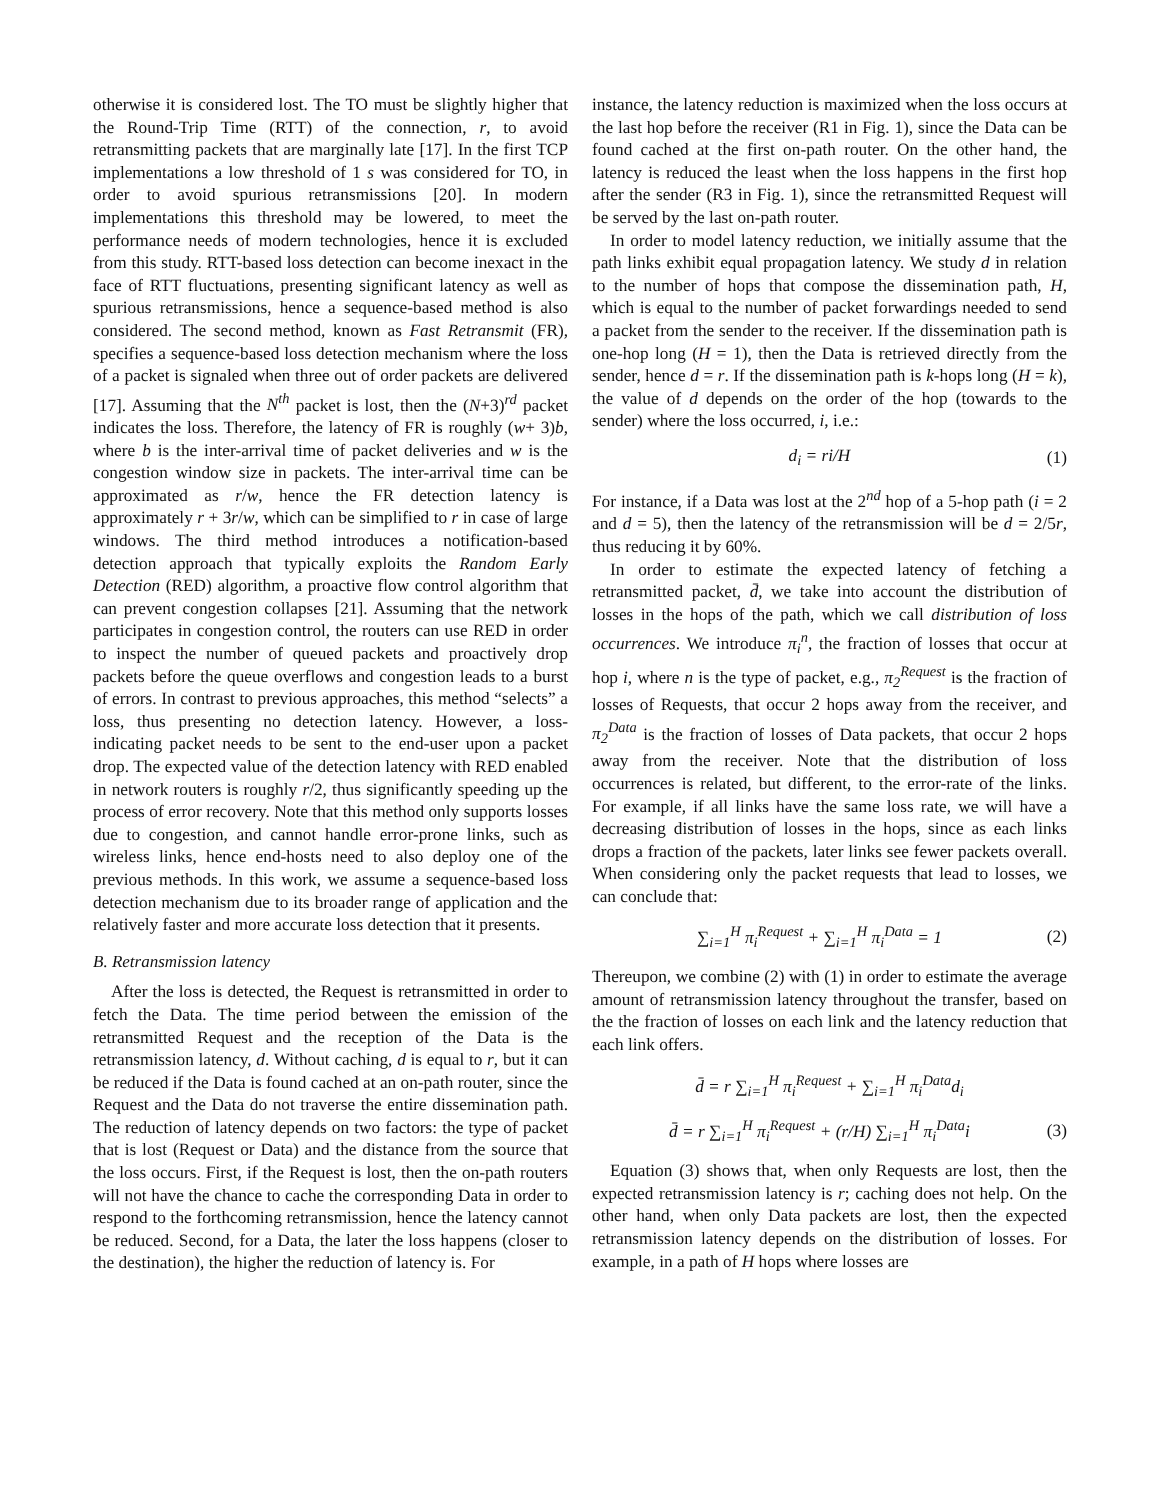otherwise it is considered lost. The TO must be slightly higher that the Round-Trip Time (RTT) of the connection, r, to avoid retransmitting packets that are marginally late [17]. In the first TCP implementations a low threshold of 1 s was considered for TO, in order to avoid spurious retransmissions [20]. In modern implementations this threshold may be lowered, to meet the performance needs of modern technologies, hence it is excluded from this study. RTT-based loss detection can become inexact in the face of RTT fluctuations, presenting significant latency as well as spurious retransmissions, hence a sequence-based method is also considered. The second method, known as Fast Retransmit (FR), specifies a sequence-based loss detection mechanism where the loss of a packet is signaled when three out of order packets are delivered [17]. Assuming that the N<sup>th</sup> packet is lost, then the (N+3)<sup>rd</sup> packet indicates the loss. Therefore, the latency of FR is roughly (w+ 3)b, where b is the inter-arrival time of packet deliveries and w is the congestion window size in packets. The inter-arrival time can be approximated as r/w, hence the FR detection latency is approximately r + 3r/w, which can be simplified to r in case of large windows. The third method introduces a notification-based detection approach that typically exploits the Random Early Detection (RED) algorithm, a proactive flow control algorithm that can prevent congestion collapses [21]. Assuming that the network participates in congestion control, the routers can use RED in order to inspect the number of queued packets and proactively drop packets before the queue overflows and congestion leads to a burst of errors. In contrast to previous approaches, this method “selects” a loss, thus presenting no detection latency. However, a loss-indicating packet needs to be sent to the end-user upon a packet drop. The expected value of the detection latency with RED enabled in network routers is roughly r/2, thus significantly speeding up the process of error recovery. Note that this method only supports losses due to congestion, and cannot handle error-prone links, such as wireless links, hence end-hosts need to also deploy one of the previous methods. In this work, we assume a sequence-based loss detection mechanism due to its broader range of application and the relatively faster and more accurate loss detection that it presents.
B. Retransmission latency
After the loss is detected, the Request is retransmitted in order to fetch the Data. The time period between the emission of the retransmitted Request and the reception of the Data is the retransmission latency, d. Without caching, d is equal to r, but it can be reduced if the Data is found cached at an on-path router, since the Request and the Data do not traverse the entire dissemination path. The reduction of latency depends on two factors: the type of packet that is lost (Request or Data) and the distance from the source that the loss occurs. First, if the Request is lost, then the on-path routers will not have the chance to cache the corresponding Data in order to respond to the forthcoming retransmission, hence the latency cannot be reduced. Second, for a Data, the later the loss happens (closer to the destination), the higher the reduction of latency is. For
instance, the latency reduction is maximized when the loss occurs at the last hop before the receiver (R1 in Fig. 1), since the Data can be found cached at the first on-path router. On the other hand, the latency is reduced the least when the loss happens in the first hop after the sender (R3 in Fig. 1), since the retransmitted Request will be served by the last on-path router.
In order to model latency reduction, we initially assume that the path links exhibit equal propagation latency. We study d in relation to the number of hops that compose the dissemination path, H, which is equal to the number of packet forwardings needed to send a packet from the sender to the receiver. If the dissemination path is one-hop long (H = 1), then the Data is retrieved directly from the sender, hence d = r. If the dissemination path is k-hops long (H = k), the value of d depends on the order of the hop (towards to the sender) where the loss occurred, i, i.e.:
d<sub>i</sub> = ri/H (1)
For instance, if a Data was lost at the 2<sup>nd</sup> hop of a 5-hop path (i = 2 and d = 5), then the latency of the retransmission will be d = 2/5r, thus reducing it by 60%.
In order to estimate the expected latency of fetching a retransmitted packet, d̄, we take into account the distribution of losses in the hops of the path, which we call distribution of loss occurrences. We introduce π<sub>i</sub><sup>n</sup>, the fraction of losses that occur at hop i, where n is the type of packet, e.g., π<sub>2</sub><sup>Request</sup> is the fraction of losses of Requests, that occur 2 hops away from the receiver, and π<sub>2</sub><sup>Data</sup> is the fraction of losses of Data packets, that occur 2 hops away from the receiver. Note that the distribution of loss occurrences is related, but different, to the error-rate of the links. For example, if all links have the same loss rate, we will have a decreasing distribution of losses in the hops, since as each links drops a fraction of the packets, later links see fewer packets overall. When considering only the packet requests that lead to losses, we can conclude that:
∑<sub>i=1</sub><sup>H</sup> π<sub>i</sub><sup>Request</sup> + ∑<sub>i=1</sub><sup>H</sup> π<sub>i</sub><sup>Data</sup> = 1 (2)
Thereupon, we combine (2) with (1) in order to estimate the average amount of retransmission latency throughout the transfer, based on the the fraction of losses on each link and the latency reduction that each link offers.
d̄ = r ∑<sub>i=1</sub><sup>H</sup> π<sub>i</sub><sup>Request</sup> + ∑<sub>i=1</sub><sup>H</sup> π<sub>i</sub><sup>Data</sup>d<sub>i</sub>
d̄ = r ∑<sub>i=1</sub><sup>H</sup> π<sub>i</sub><sup>Request</sup> + (r/H) ∑<sub>i=1</sub><sup>H</sup> π<sub>i</sub><sup>Data</sup>i (3)
Equation (3) shows that, when only Requests are lost, then the expected retransmission latency is r; caching does not help. On the other hand, when only Data packets are lost, then the expected retransmission latency depends on the distribution of losses. For example, in a path of H hops where losses are